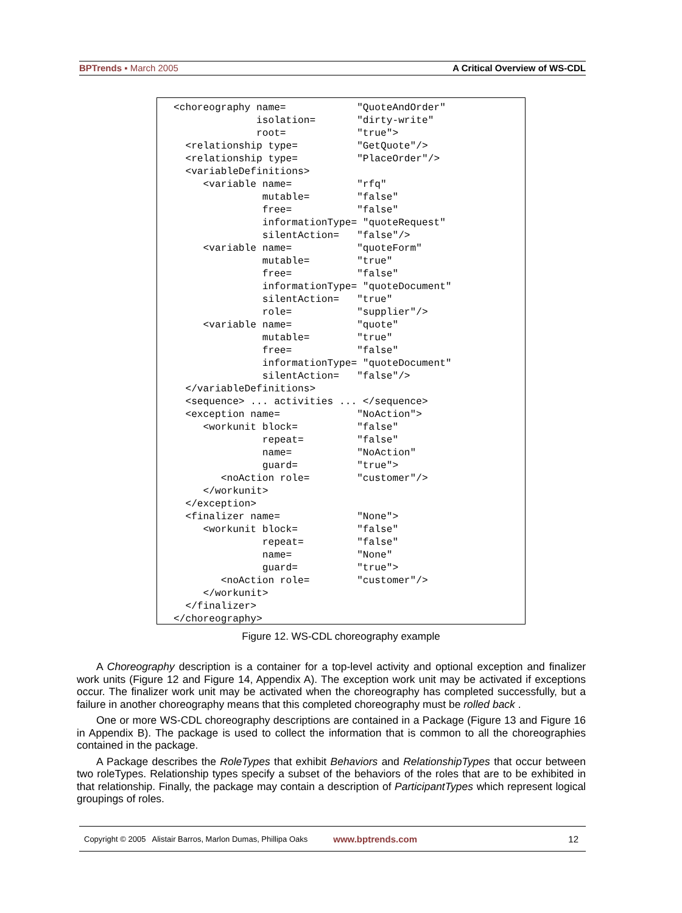BPTrends ▪ March 2005 A Critical Overview of WS-CDL
<choreography name=            "QuoteAndOrder"
              isolation=       "dirty-write"
              root=            "true">
  <relationship type=          "GetQuote"/>
  <relationship type=          "PlaceOrder"/>
  <variableDefinitions>
     <variable name=           "rfq"
               mutable=        "false"
               free=           "false"
               informationType= "quoteRequest"
               silentAction=   "false"/>
     <variable name=           "quoteForm"
               mutable=        "true"
               free=           "false"
               informationType= "quoteDocument"
               silentAction=   "true"
               role=           "supplier"/>
     <variable name=           "quote"
               mutable=        "true"
               free=           "false"
               informationType= "quoteDocument"
               silentAction=   "false"/>
  </variableDefinitions>
  <sequence> ... activities ... </sequence>
  <exception name=             "NoAction">
     <workunit block=          "false"
               repeat=         "false"
               name=           "NoAction"
               guard=          "true">
        <noAction role=        "customer"/>
     </workunit>
  </exception>
  <finalizer name=             "None">
     <workunit block=          "false"
               repeat=         "false"
               name=           "None"
               guard=          "true">
        <noAction role=        "customer"/>
     </workunit>
  </finalizer>
</choreography>
Figure 12. WS-CDL choreography example
A Choreography description is a container for a top-level activity and optional exception and finalizer work units (Figure 12 and Figure 14, Appendix A). The exception work unit may be activated if exceptions occur. The finalizer work unit may be activated when the choreography has completed successfully, but a failure in another choreography means that this completed choreography must be rolled back .
One or more WS-CDL choreography descriptions are contained in a Package (Figure 13 and Figure 16 in Appendix B). The package is used to collect the information that is common to all the choreographies contained in the package.
A Package describes the RoleTypes that exhibit Behaviors and RelationshipTypes that occur between two roleTypes. Relationship types specify a subset of the behaviors of the roles that are to be exhibited in that relationship. Finally, the package may contain a description of ParticipantTypes which represent logical groupings of roles.
Copyright © 2005 Alistair Barros, Marlon Dumas, Phillipa Oaks www.bptrends.com 12